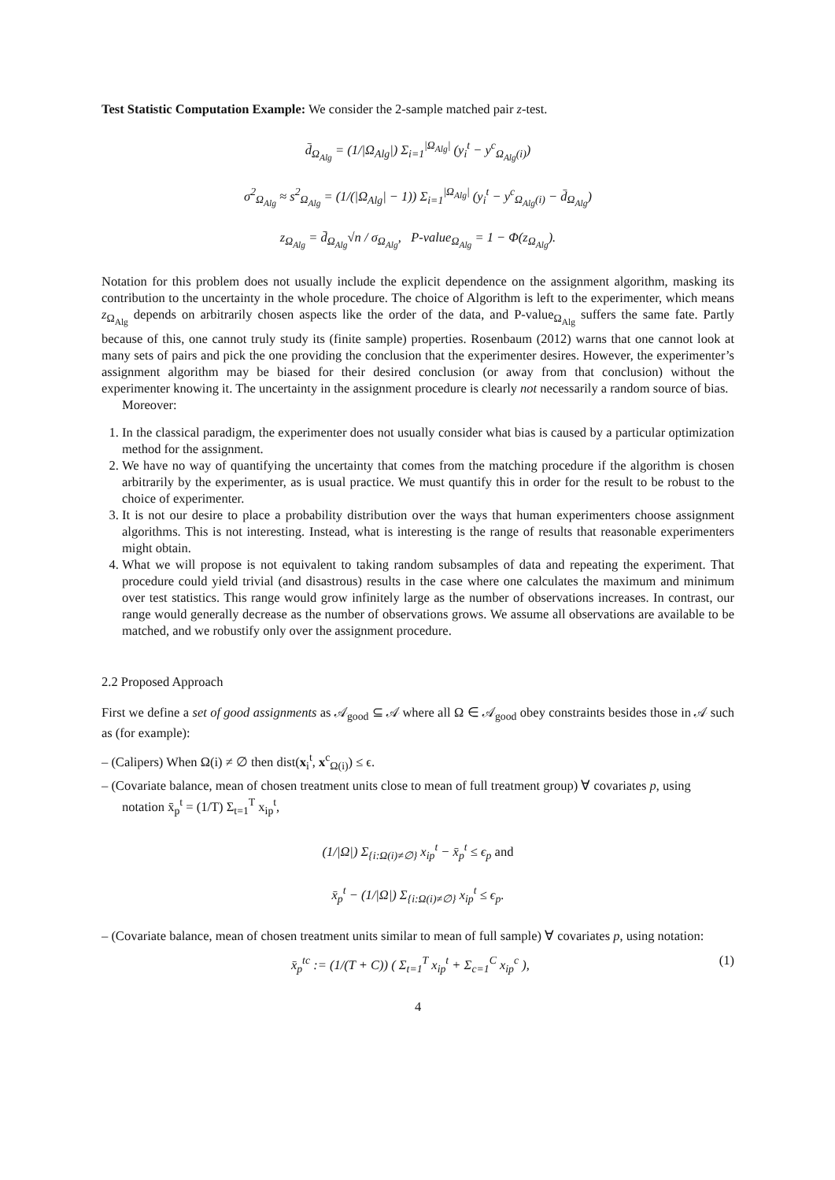Test Statistic Computation Example: We consider the 2-sample matched pair z-test.
d̄<sub>Ω<sub>Alg</sub></sub> = (1/|Ω<sub>Alg</sub>|) Σ<sub>i=1</sub><sup>|Ω<sub>Alg</sub>|</sup> (y<sub>i</sub><sup>t</sup> − y<sup>c</sup><sub>Ω<sub>Alg</sub>(i)</sub>)
σ<sup>2</sup><sub>Ω<sub>Alg</sub></sub> ≈ s<sup>2</sup><sub>Ω<sub>Alg</sub></sub> = (1/(|Ω<sub>Alg</sub>| − 1)) Σ<sub>i=1</sub><sup>|Ω<sub>Alg</sub>|</sup> (y<sub>i</sub><sup>t</sup> − y<sup>c</sup><sub>Ω<sub>Alg</sub>(i)</sub> − d̄<sub>Ω<sub>Alg</sub></sub>)
z<sub>Ω<sub>Alg</sub></sub> = d̄<sub>Ω<sub>Alg</sub></sub>√n / σ<sub>Ω<sub>Alg</sub></sub>, P-value<sub>Ω<sub>Alg</sub></sub> = 1 − Φ(z<sub>Ω<sub>Alg</sub></sub>).
Notation for this problem does not usually include the explicit dependence on the assignment algorithm, masking its contribution to the uncertainty in the whole procedure. The choice of Algorithm is left to the experimenter, which means z<sub>Ω<sub>Alg</sub></sub> depends on arbitrarily chosen aspects like the order of the data, and P-value<sub>Ω<sub>Alg</sub></sub> suffers the same fate. Partly because of this, one cannot truly study its (finite sample) properties. Rosenbaum (2012) warns that one cannot look at many sets of pairs and pick the one providing the conclusion that the experimenter desires. However, the experimenter’s assignment algorithm may be biased for their desired conclusion (or away from that conclusion) without the experimenter knowing it. The uncertainty in the assignment procedure is clearly not necessarily a random source of bias.
Moreover:
1. In the classical paradigm, the experimenter does not usually consider what bias is caused by a particular optimization method for the assignment.
2. We have no way of quantifying the uncertainty that comes from the matching procedure if the algorithm is chosen arbitrarily by the experimenter, as is usual practice. We must quantify this in order for the result to be robust to the choice of experimenter.
3. It is not our desire to place a probability distribution over the ways that human experimenters choose assignment algorithms. This is not interesting. Instead, what is interesting is the range of results that reasonable experimenters might obtain.
4. What we will propose is not equivalent to taking random subsamples of data and repeating the experiment. That procedure could yield trivial (and disastrous) results in the case where one calculates the maximum and minimum over test statistics. This range would grow infinitely large as the number of observations increases. In contrast, our range would generally decrease as the number of observations grows. We assume all observations are available to be matched, and we robustify only over the assignment procedure.
2.2 Proposed Approach
First we define a set of good assignments as 𝒜<sub>good</sub> ⊆ 𝒜 where all Ω ∈ 𝒜<sub>good</sub> obey constraints besides those in 𝒜 such as (for example):
– (Calipers) When Ω(i) ≠ ∅ then dist(x<sub>i</sub><sup>t</sup>, x<sup>c</sup><sub>Ω(i)</sub>) ≤ ϵ.
– (Covariate balance, mean of chosen treatment units close to mean of full treatment group) ∀ covariates p, using notation x̄<sub>p</sub><sup>t</sup> = (1/T) Σ<sub>t=1</sub><sup>T</sup> x<sub>ip</sub><sup>t</sup>,
(1/|Ω|) Σ<sub>{i:Ω(i)≠∅}</sub> x<sub>ip</sub><sup>t</sup> − x̄<sub>p</sub><sup>t</sup> ≤ ϵ<sub>p</sub> and
x̄<sub>p</sub><sup>t</sup> − (1/|Ω|) Σ<sub>{i:Ω(i)≠∅}</sub> x<sub>ip</sub><sup>t</sup> ≤ ϵ<sub>p</sub>.
– (Covariate balance, mean of chosen treatment units similar to mean of full sample) ∀ covariates p, using notation:
x̄<sub>p</sub><sup>tc</sup> := (1/(T + C)) ( Σ<sub>t=1</sub><sup>T</sup> x<sub>ip</sub><sup>t</sup> + Σ<sub>c=1</sub><sup>C</sup> x<sub>ip</sub><sup>c</sup> ), (1)
4